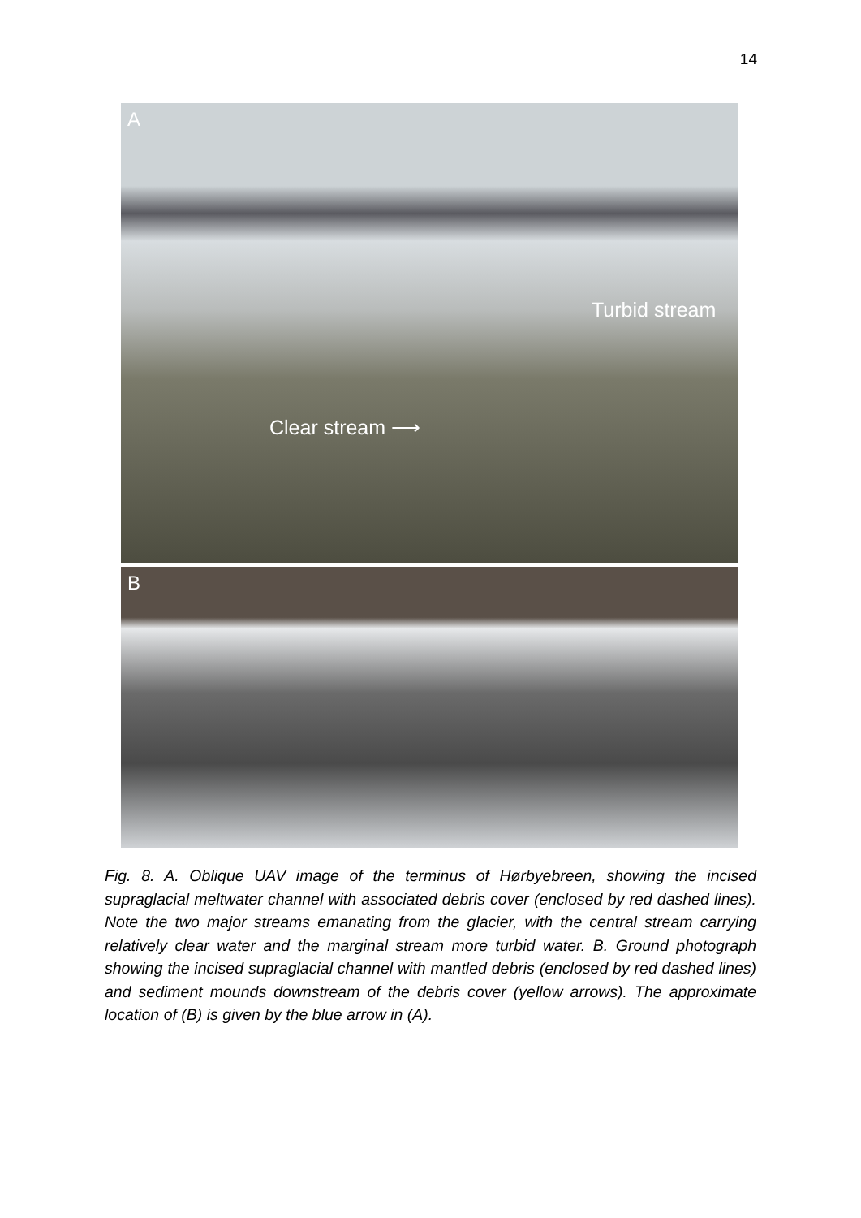14
A
Turbid stream
Clear stream ⟶
B
Fig. 8. A. Oblique UAV image of the terminus of Hørbyebreen, showing the incised supraglacial meltwater channel with associated debris cover (enclosed by red dashed lines). Note the two major streams emanating from the glacier, with the central stream carrying relatively clear water and the marginal stream more turbid water. B. Ground photograph showing the incised supraglacial channel with mantled debris (enclosed by red dashed lines) and sediment mounds downstream of the debris cover (yellow arrows). The approximate location of (B) is given by the blue arrow in (A).